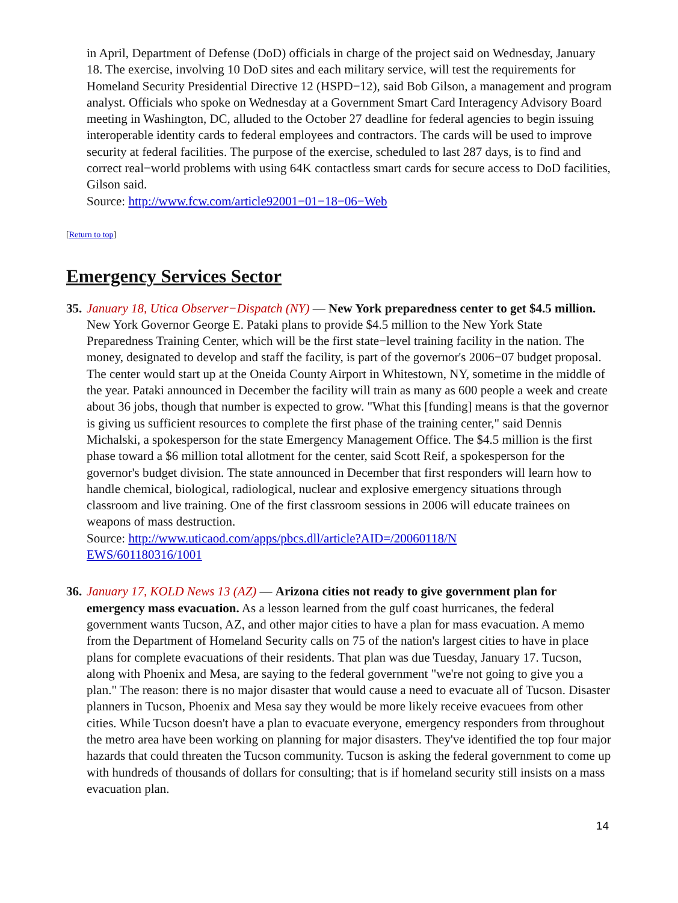in April, Department of Defense (DoD) officials in charge of the project said on Wednesday, January 18. The exercise, involving 10 DoD sites and each military service, will test the requirements for Homeland Security Presidential Directive 12 (HSPD−12), said Bob Gilson, a management and program analyst. Officials who spoke on Wednesday at a Government Smart Card Interagency Advisory Board meeting in Washington, DC, alluded to the October 27 deadline for federal agencies to begin issuing interoperable identity cards to federal employees and contractors. The cards will be used to improve security at federal facilities. The purpose of the exercise, scheduled to last 287 days, is to find and correct real−world problems with using 64K contactless smart cards for secure access to DoD facilities, Gilson said.
Source: http://www.fcw.com/article92001−01−18−06−Web
[Return to top]
Emergency Services Sector
35.
January 18, Utica Observer−Dispatch (NY) — New York preparedness center to get $4.5 million. New York Governor George E. Pataki plans to provide $4.5 million to the New York State Preparedness Training Center, which will be the first state−level training facility in the nation. The money, designated to develop and staff the facility, is part of the governor's 2006−07 budget proposal. The center would start up at the Oneida County Airport in Whitestown, NY, sometime in the middle of the year. Pataki announced in December the facility will train as many as 600 people a week and create about 36 jobs, though that number is expected to grow. "What this [funding] means is that the governor is giving us sufficient resources to complete the first phase of the training center," said Dennis Michalski, a spokesperson for the state Emergency Management Office. The $4.5 million is the first phase toward a $6 million total allotment for the center, said Scott Reif, a spokesperson for the governor's budget division. The state announced in December that first responders will learn how to handle chemical, biological, radiological, nuclear and explosive emergency situations through classroom and live training. One of the first classroom sessions in 2006 will educate trainees on weapons of mass destruction.
Source: http://www.uticaod.com/apps/pbcs.dll/article?AID=/20060118/N
EWS/601180316/1001
36.
January 17, KOLD News 13 (AZ) — Arizona cities not ready to give government plan for emergency mass evacuation. As a lesson learned from the gulf coast hurricanes, the federal government wants Tucson, AZ, and other major cities to have a plan for mass evacuation. A memo from the Department of Homeland Security calls on 75 of the nation's largest cities to have in place plans for complete evacuations of their residents. That plan was due Tuesday, January 17. Tucson, along with Phoenix and Mesa, are saying to the federal government "we're not going to give you a plan." The reason: there is no major disaster that would cause a need to evacuate all of Tucson. Disaster planners in Tucson, Phoenix and Mesa say they would be more likely receive evacuees from other cities. While Tucson doesn't have a plan to evacuate everyone, emergency responders from throughout the metro area have been working on planning for major disasters. They've identified the top four major hazards that could threaten the Tucson community. Tucson is asking the federal government to come up with hundreds of thousands of dollars for consulting; that is if homeland security still insists on a mass evacuation plan.
14